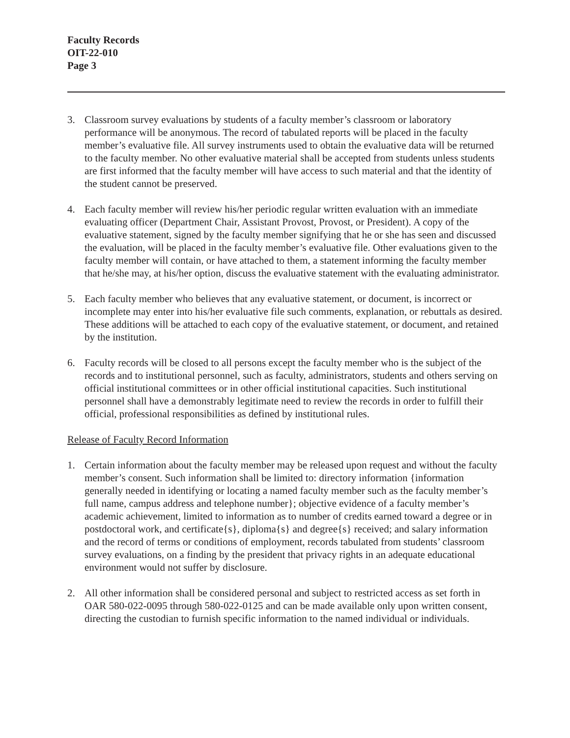Faculty Records
OIT-22-010
Page 3
3. Classroom survey evaluations by students of a faculty member’s classroom or laboratory performance will be anonymous. The record of tabulated reports will be placed in the faculty member’s evaluative file. All survey instruments used to obtain the evaluative data will be returned to the faculty member. No other evaluative material shall be accepted from students unless students are first informed that the faculty member will have access to such material and that the identity of the student cannot be preserved.
4. Each faculty member will review his/her periodic regular written evaluation with an immediate evaluating officer (Department Chair, Assistant Provost, Provost, or President). A copy of the evaluative statement, signed by the faculty member signifying that he or she has seen and discussed the evaluation, will be placed in the faculty member’s evaluative file. Other evaluations given to the faculty member will contain, or have attached to them, a statement informing the faculty member that he/she may, at his/her option, discuss the evaluative statement with the evaluating administrator.
5. Each faculty member who believes that any evaluative statement, or document, is incorrect or incomplete may enter into his/her evaluative file such comments, explanation, or rebuttals as desired. These additions will be attached to each copy of the evaluative statement, or document, and retained by the institution.
6. Faculty records will be closed to all persons except the faculty member who is the subject of the records and to institutional personnel, such as faculty, administrators, students and others serving on official institutional committees or in other official institutional capacities. Such institutional personnel shall have a demonstrably legitimate need to review the records in order to fulfill their official, professional responsibilities as defined by institutional rules.
Release of Faculty Record Information
1. Certain information about the faculty member may be released upon request and without the faculty member’s consent. Such information shall be limited to: directory information {information generally needed in identifying or locating a named faculty member such as the faculty member’s full name, campus address and telephone number}; objective evidence of a faculty member’s academic achievement, limited to information as to number of credits earned toward a degree or in postdoctoral work, and certificate{s}, diploma{s} and degree{s} received; and salary information and the record of terms or conditions of employment, records tabulated from students’ classroom survey evaluations, on a finding by the president that privacy rights in an adequate educational environment would not suffer by disclosure.
2. All other information shall be considered personal and subject to restricted access as set forth in OAR 580-022-0095 through 580-022-0125 and can be made available only upon written consent, directing the custodian to furnish specific information to the named individual or individuals.